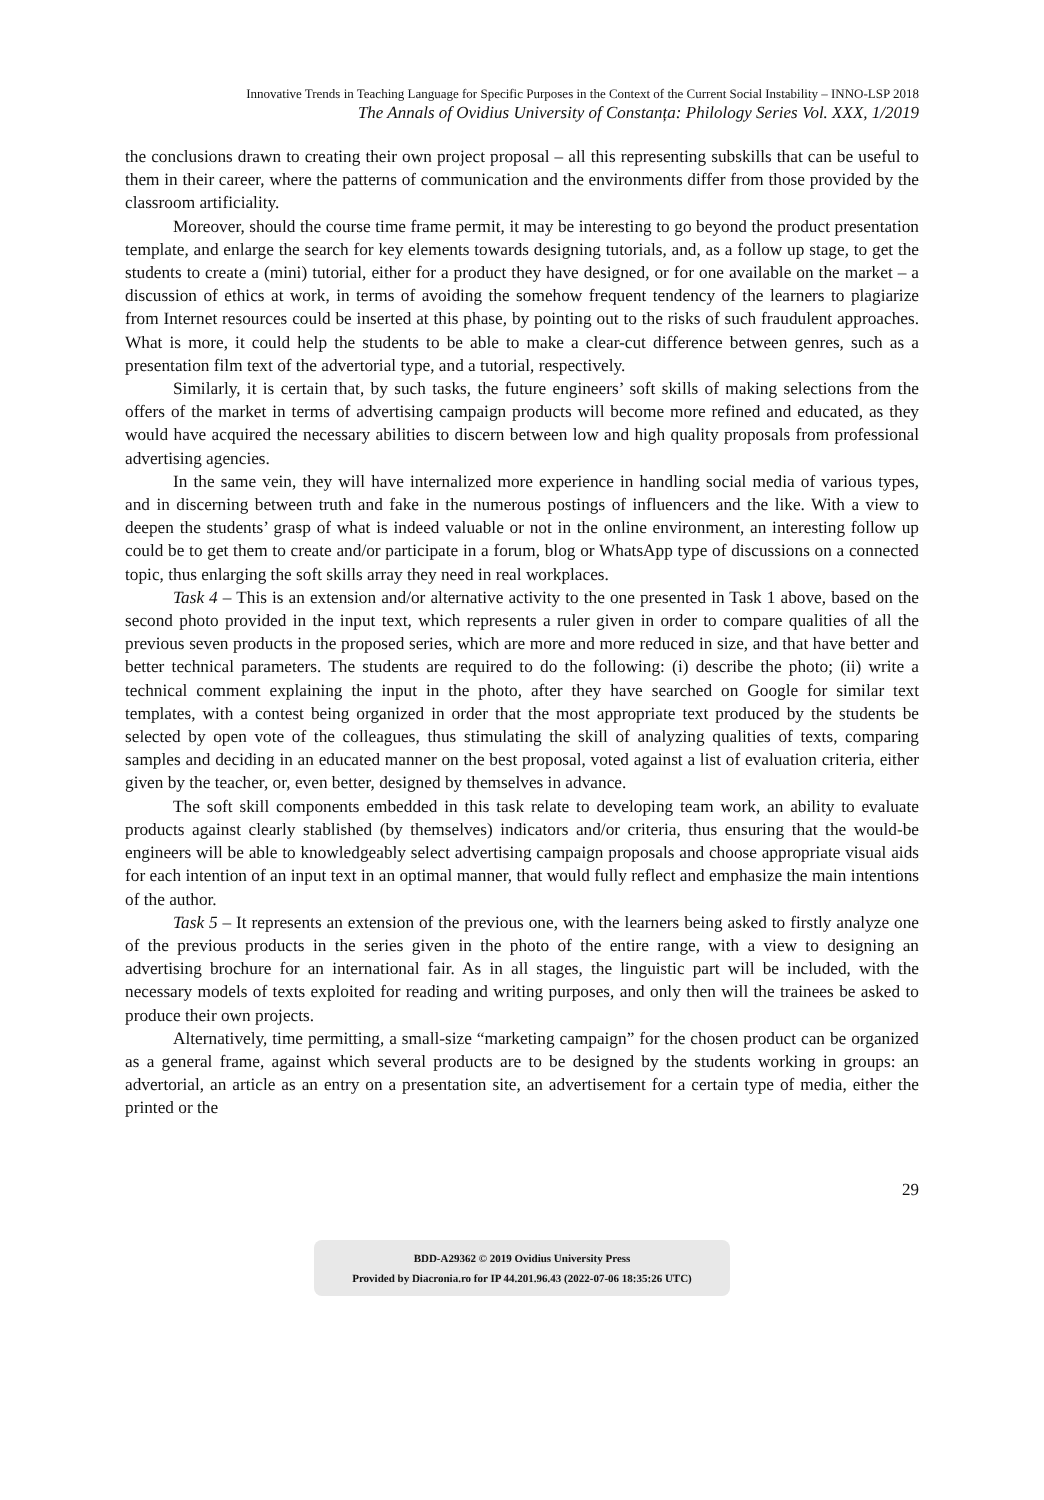Innovative Trends in Teaching Language for Specific Purposes in the Context of the Current Social Instability – INNO-LSP 2018
The Annals of Ovidius University of Constanța: Philology Series Vol. XXX, 1/2019
the conclusions drawn to creating their own project proposal – all this representing subskills that can be useful to them in their career, where the patterns of communication and the environments differ from those provided by the classroom artificiality.
Moreover, should the course time frame permit, it may be interesting to go beyond the product presentation template, and enlarge the search for key elements towards designing tutorials, and, as a follow up stage, to get the students to create a (mini) tutorial, either for a product they have designed, or for one available on the market – a discussion of ethics at work, in terms of avoiding the somehow frequent tendency of the learners to plagiarize from Internet resources could be inserted at this phase, by pointing out to the risks of such fraudulent approaches. What is more, it could help the students to be able to make a clear-cut difference between genres, such as a presentation film text of the advertorial type, and a tutorial, respectively.
Similarly, it is certain that, by such tasks, the future engineers’ soft skills of making selections from the offers of the market in terms of advertising campaign products will become more refined and educated, as they would have acquired the necessary abilities to discern between low and high quality proposals from professional advertising agencies.
In the same vein, they will have internalized more experience in handling social media of various types, and in discerning between truth and fake in the numerous postings of influencers and the like. With a view to deepen the students’ grasp of what is indeed valuable or not in the online environment, an interesting follow up could be to get them to create and/or participate in a forum, blog or WhatsApp type of discussions on a connected topic, thus enlarging the soft skills array they need in real workplaces.
Task 4 – This is an extension and/or alternative activity to the one presented in Task 1 above, based on the second photo provided in the input text, which represents a ruler given in order to compare qualities of all the previous seven products in the proposed series, which are more and more reduced in size, and that have better and better technical parameters. The students are required to do the following: (i) describe the photo; (ii) write a technical comment explaining the input in the photo, after they have searched on Google for similar text templates, with a contest being organized in order that the most appropriate text produced by the students be selected by open vote of the colleagues, thus stimulating the skill of analyzing qualities of texts, comparing samples and deciding in an educated manner on the best proposal, voted against a list of evaluation criteria, either given by the teacher, or, even better, designed by themselves in advance.
The soft skill components embedded in this task relate to developing team work, an ability to evaluate products against clearly stablished (by themselves) indicators and/or criteria, thus ensuring that the would-be engineers will be able to knowledgeably select advertising campaign proposals and choose appropriate visual aids for each intention of an input text in an optimal manner, that would fully reflect and emphasize the main intentions of the author.
Task 5 – It represents an extension of the previous one, with the learners being asked to firstly analyze one of the previous products in the series given in the photo of the entire range, with a view to designing an advertising brochure for an international fair. As in all stages, the linguistic part will be included, with the necessary models of texts exploited for reading and writing purposes, and only then will the trainees be asked to produce their own projects.
Alternatively, time permitting, a small-size “marketing campaign” for the chosen product can be organized as a general frame, against which several products are to be designed by the students working in groups: an advertorial, an article as an entry on a presentation site, an advertisement for a certain type of media, either the printed or the
29
BDD-A29362 © 2019 Ovidius University Press
Provided by Diacronia.ro for IP 44.201.96.43 (2022-07-06 18:35:26 UTC)